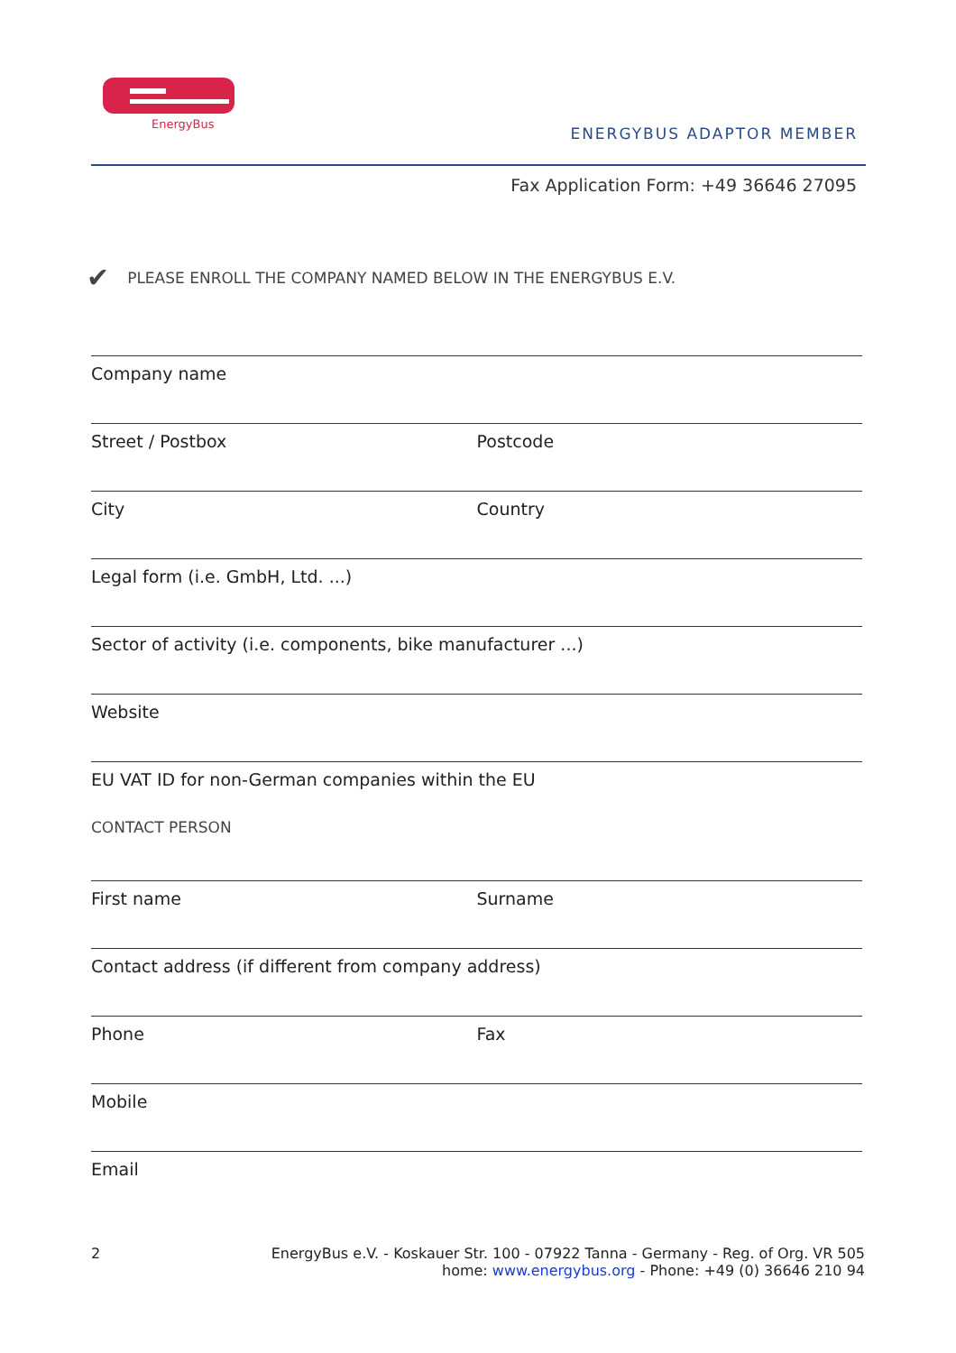EnergyBus
ENERGYBUS ADAPTOR MEMBER
Fax Application Form: +49 36646 27095
✔ PLEASE ENROLL THE COMPANY NAMED BELOW IN THE ENERGYBUS E.V.
Company name
Street / Postbox Postcode
City Country
Legal form (i.e. GmbH, Ltd. ...)
Sector of activity (i.e. components, bike manufacturer ...)
Website
EU VAT ID for non-German companies within the EU
CONTACT PERSON
First name Surname
Contact address (if different from company address)
Phone Fax
Mobile
Email
2 EnergyBus e.V. - Koskauer Str. 100 - 07922 Tanna - Germany - Reg. of Org. VR 505
home: www.energybus.org - Phone: +49 (0) 36646 210 94